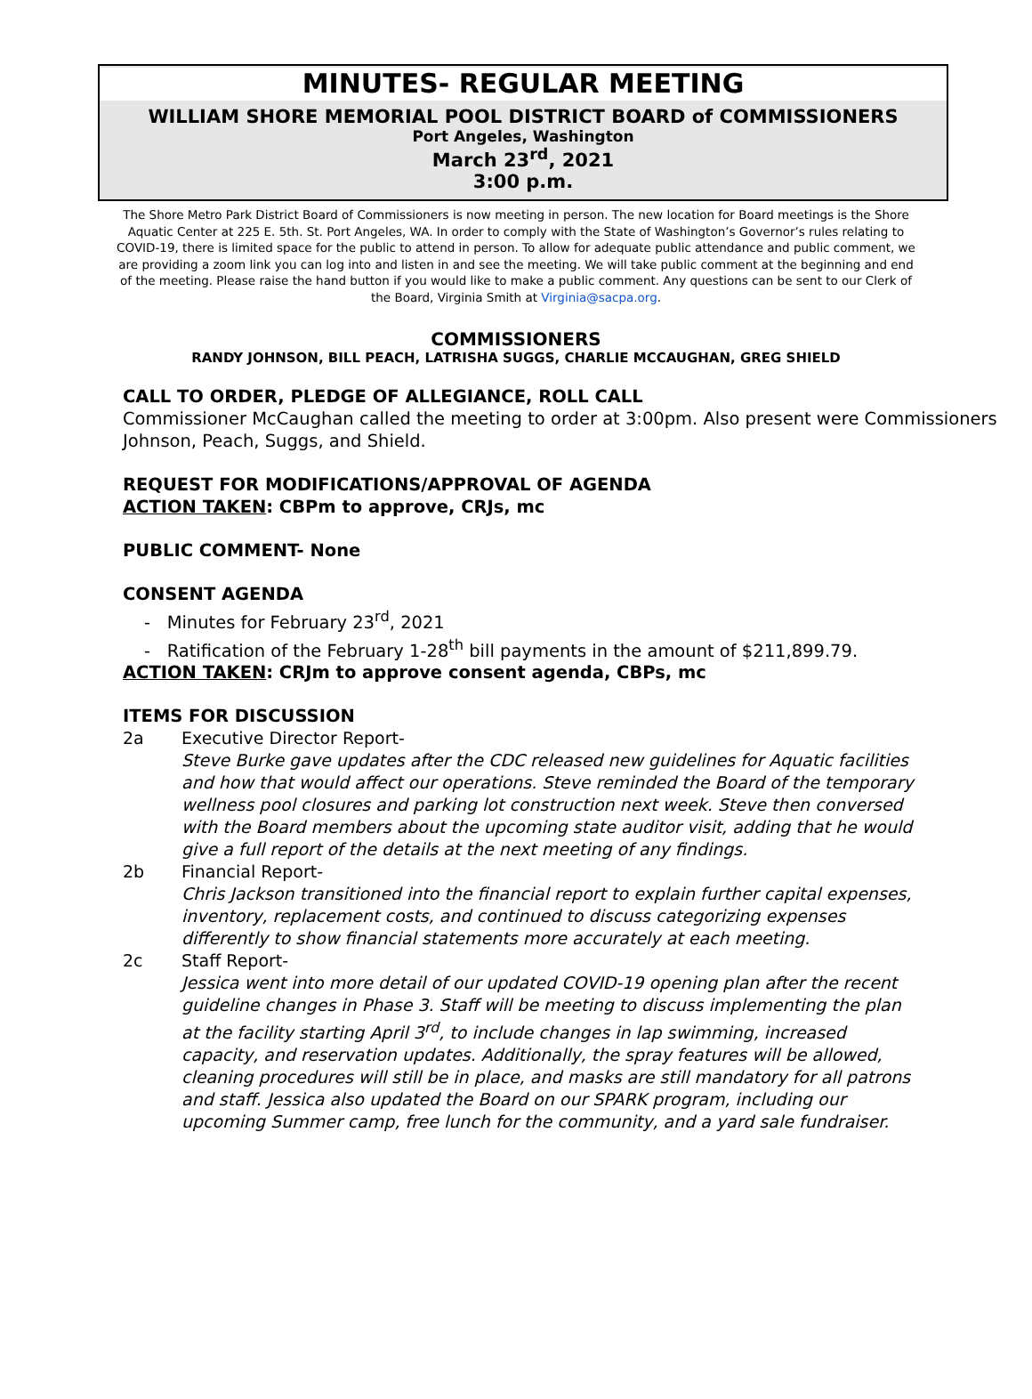MINUTES- REGULAR MEETING
WILLIAM SHORE MEMORIAL POOL DISTRICT BOARD of COMMISSIONERS
Port Angeles, Washington
March 23<sup>rd</sup>, 2021
3:00 p.m.
The Shore Metro Park District Board of Commissioners is now meeting in person. The new location for Board meetings is the Shore Aquatic Center at 225 E. 5th. St. Port Angeles, WA. In order to comply with the State of Washington’s Governor’s rules relating to COVID-19, there is limited space for the public to attend in person. To allow for adequate public attendance and public comment, we are providing a zoom link you can log into and listen in and see the meeting. We will take public comment at the beginning and end of the meeting. Please raise the hand button if you would like to make a public comment. Any questions can be sent to our Clerk of the Board, Virginia Smith at Virginia@sacpa.org.
COMMISSIONERS
RANDY JOHNSON, BILL PEACH, LATRISHA SUGGS, CHARLIE MCCAUGHAN, GREG SHIELD
CALL TO ORDER, PLEDGE OF ALLEGIANCE, ROLL CALL
Commissioner McCaughan called the meeting to order at 3:00pm. Also present were Commissioners Johnson, Peach, Suggs, and Shield.
REQUEST FOR MODIFICATIONS/APPROVAL OF AGENDA
ACTION TAKEN: CBPm to approve, CRJs, mc
PUBLIC COMMENT- None
CONSENT AGENDA
- Minutes for February 23<sup>rd</sup>, 2021
- Ratification of the February 1-28<sup>th</sup> bill payments in the amount of $211,899.79.
ACTION TAKEN: CRJm to approve consent agenda, CBPs, mc
ITEMS FOR DISCUSSION
2a Executive Director Report-
Steve Burke gave updates after the CDC released new guidelines for Aquatic facilities and how that would affect our operations. Steve reminded the Board of the temporary wellness pool closures and parking lot construction next week. Steve then conversed with the Board members about the upcoming state auditor visit, adding that he would give a full report of the details at the next meeting of any findings.
2b Financial Report-
Chris Jackson transitioned into the financial report to explain further capital expenses, inventory, replacement costs, and continued to discuss categorizing expenses differently to show financial statements more accurately at each meeting.
2c Staff Report-
Jessica went into more detail of our updated COVID-19 opening plan after the recent guideline changes in Phase 3. Staff will be meeting to discuss implementing the plan at the facility starting April 3<sup>rd</sup>, to include changes in lap swimming, increased capacity, and reservation updates. Additionally, the spray features will be allowed, cleaning procedures will still be in place, and masks are still mandatory for all patrons and staff. Jessica also updated the Board on our SPARK program, including our upcoming Summer camp, free lunch for the community, and a yard sale fundraiser.